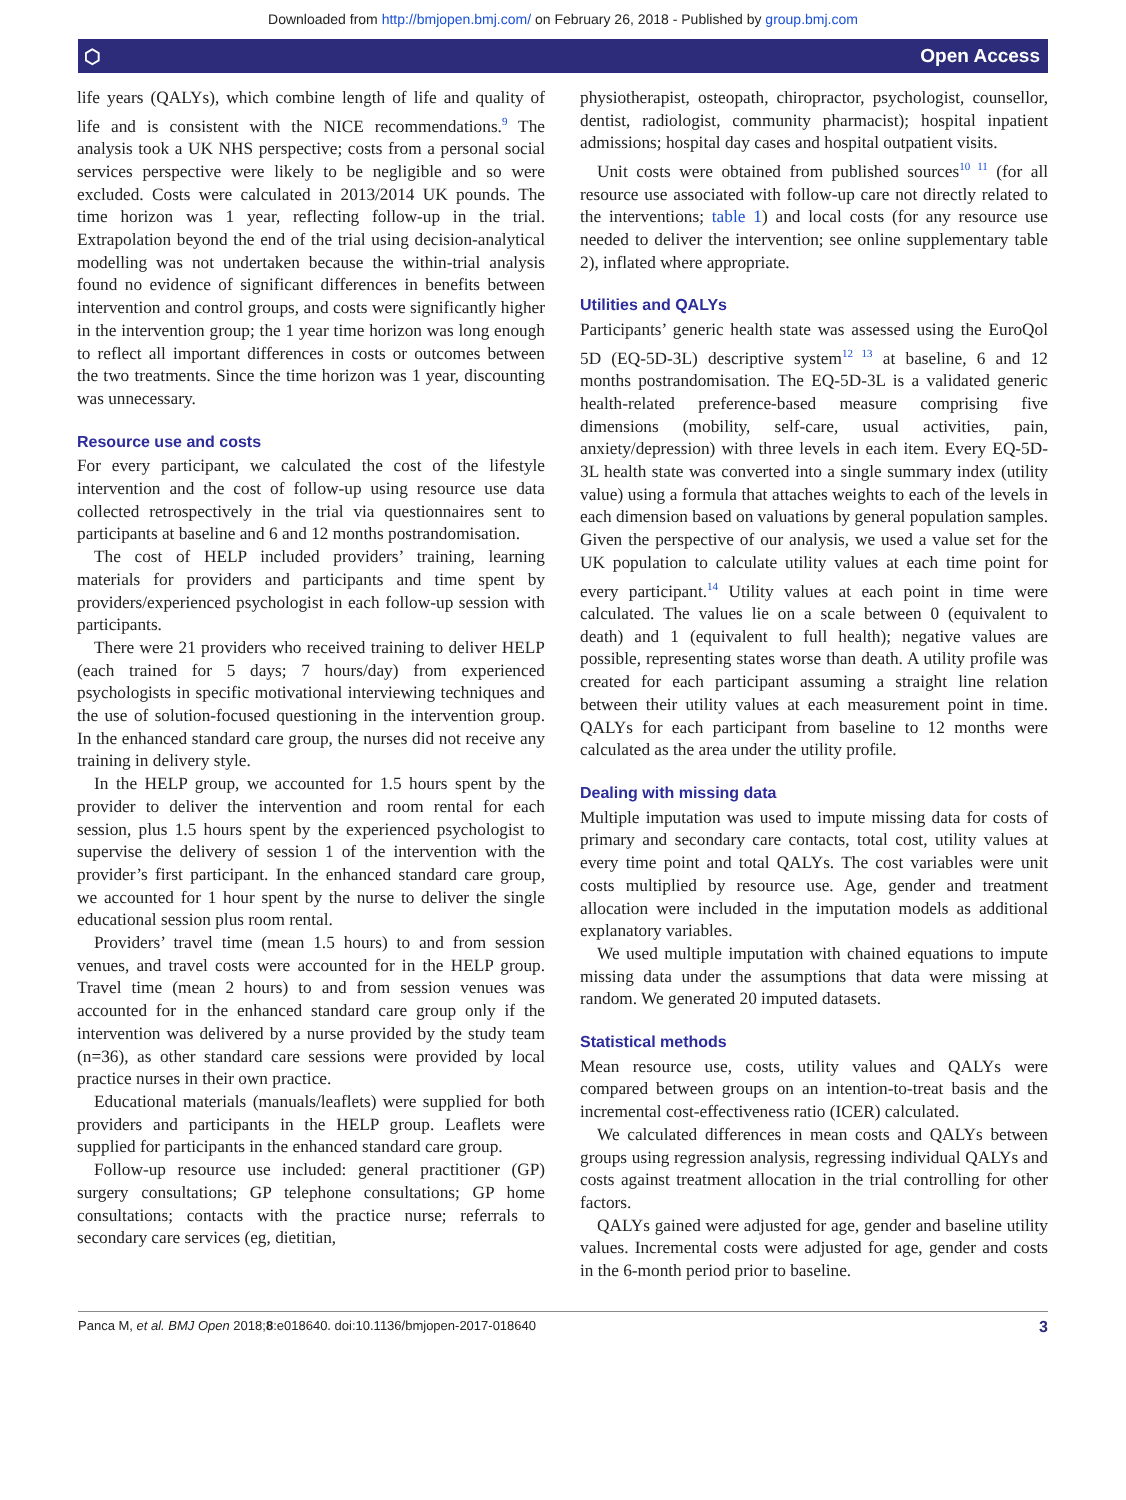Downloaded from http://bmjopen.bmj.com/ on February 26, 2018 - Published by group.bmj.com
⬡ Open Access
life years (QALYs), which combine length of life and quality of life and is consistent with the NICE recommendations.<sup>9</sup> The analysis took a UK NHS perspective; costs from a personal social services perspective were likely to be negligible and so were excluded. Costs were calculated in 2013/2014 UK pounds. The time horizon was 1 year, reflecting follow-up in the trial. Extrapolation beyond the end of the trial using decision-analytical modelling was not undertaken because the within-trial analysis found no evidence of significant differences in benefits between intervention and control groups, and costs were significantly higher in the intervention group; the 1 year time horizon was long enough to reflect all important differences in costs or outcomes between the two treatments. Since the time horizon was 1 year, discounting was unnecessary.
Resource use and costs
For every participant, we calculated the cost of the lifestyle intervention and the cost of follow-up using resource use data collected retrospectively in the trial via questionnaires sent to participants at baseline and 6 and 12 months postrandomisation.
The cost of HELP included providers’ training, learning materials for providers and participants and time spent by providers/experienced psychologist in each follow-up session with participants.
There were 21 providers who received training to deliver HELP (each trained for 5 days; 7 hours/day) from experienced psychologists in specific motivational interviewing techniques and the use of solution-focused questioning in the intervention group. In the enhanced standard care group, the nurses did not receive any training in delivery style.
In the HELP group, we accounted for 1.5 hours spent by the provider to deliver the intervention and room rental for each session, plus 1.5 hours spent by the experienced psychologist to supervise the delivery of session 1 of the intervention with the provider’s first participant. In the enhanced standard care group, we accounted for 1 hour spent by the nurse to deliver the single educational session plus room rental.
Providers’ travel time (mean 1.5 hours) to and from session venues, and travel costs were accounted for in the HELP group. Travel time (mean 2 hours) to and from session venues was accounted for in the enhanced standard care group only if the intervention was delivered by a nurse provided by the study team (n=36), as other standard care sessions were provided by local practice nurses in their own practice.
Educational materials (manuals/leaflets) were supplied for both providers and participants in the HELP group. Leaflets were supplied for participants in the enhanced standard care group.
Follow-up resource use included: general practitioner (GP) surgery consultations; GP telephone consultations; GP home consultations; contacts with the practice nurse; referrals to secondary care services (eg, dietitian,
physiotherapist, osteopath, chiropractor, psychologist, counsellor, dentist, radiologist, community pharmacist); hospital inpatient admissions; hospital day cases and hospital outpatient visits.
Unit costs were obtained from published sources<sup>10 11</sup> (for all resource use associated with follow-up care not directly related to the interventions; table 1) and local costs (for any resource use needed to deliver the intervention; see online supplementary table 2), inflated where appropriate.
Utilities and QALYs
Participants’ generic health state was assessed using the EuroQol 5D (EQ-5D-3L) descriptive system<sup>12 13</sup> at baseline, 6 and 12 months postrandomisation. The EQ-5D-3L is a validated generic health-related preference-based measure comprising five dimensions (mobility, self-care, usual activities, pain, anxiety/depression) with three levels in each item. Every EQ-5D-3L health state was converted into a single summary index (utility value) using a formula that attaches weights to each of the levels in each dimension based on valuations by general population samples. Given the perspective of our analysis, we used a value set for the UK population to calculate utility values at each time point for every participant.<sup>14</sup> Utility values at each point in time were calculated. The values lie on a scale between 0 (equivalent to death) and 1 (equivalent to full health); negative values are possible, representing states worse than death. A utility profile was created for each participant assuming a straight line relation between their utility values at each measurement point in time. QALYs for each participant from baseline to 12 months were calculated as the area under the utility profile.
Dealing with missing data
Multiple imputation was used to impute missing data for costs of primary and secondary care contacts, total cost, utility values at every time point and total QALYs. The cost variables were unit costs multiplied by resource use. Age, gender and treatment allocation were included in the imputation models as additional explanatory variables.
We used multiple imputation with chained equations to impute missing data under the assumptions that data were missing at random. We generated 20 imputed datasets.
Statistical methods
Mean resource use, costs, utility values and QALYs were compared between groups on an intention-to-treat basis and the incremental cost-effectiveness ratio (ICER) calculated.
We calculated differences in mean costs and QALYs between groups using regression analysis, regressing individual QALYs and costs against treatment allocation in the trial controlling for other factors.
QALYs gained were adjusted for age, gender and baseline utility values. Incremental costs were adjusted for age, gender and costs in the 6-month period prior to baseline.
Panca M, et al. BMJ Open 2018;8:e018640. doi:10.1136/bmjopen-2017-018640 3